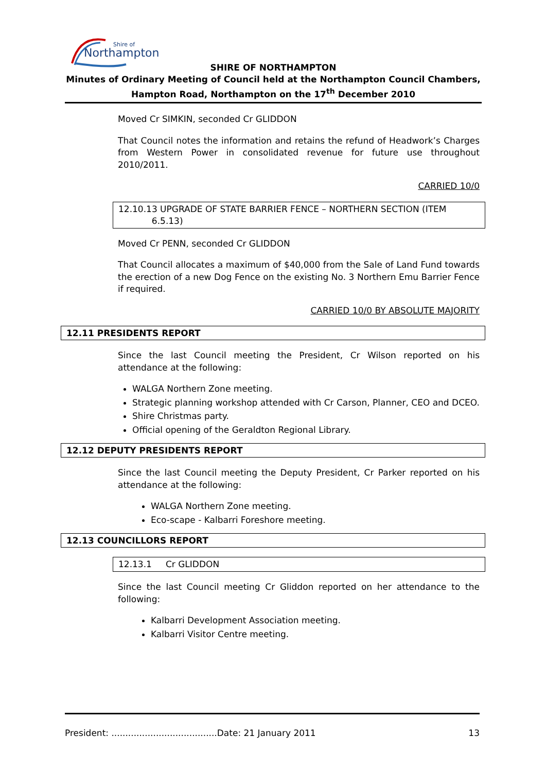Northampton
Shire of
SHIRE OF NORTHAMPTON
Minutes of Ordinary Meeting of Council held at the Northampton Council Chambers,
Hampton Road, Northampton on the 17<sup>th</sup> December 2010
Moved Cr SIMKIN, seconded Cr GLIDDON
That Council notes the information and retains the refund of Headwork’s Charges from Western Power in consolidated revenue for future use throughout 2010/2011.
CARRIED 10/0
12.10.13 UPGRADE OF STATE BARRIER FENCE – NORTHERN SECTION (ITEM
6.5.13)
Moved Cr PENN, seconded Cr GLIDDON
That Council allocates a maximum of $40,000 from the Sale of Land Fund towards the erection of a new Dog Fence on the existing No. 3 Northern Emu Barrier Fence if required.
CARRIED 10/0 BY ABSOLUTE MAJORITY
12.11 PRESIDENTS REPORT
Since the last Council meeting the President, Cr Wilson reported on his attendance at the following:
WALGA Northern Zone meeting.
Strategic planning workshop attended with Cr Carson, Planner, CEO and DCEO.
Shire Christmas party.
Official opening of the Geraldton Regional Library.
12.12 DEPUTY PRESIDENTS REPORT
Since the last Council meeting the Deputy President, Cr Parker reported on his attendance at the following:
WALGA Northern Zone meeting.
Eco-scape - Kalbarri Foreshore meeting.
12.13 COUNCILLORS REPORT
12.13.1 Cr GLIDDON
Since the last Council meeting Cr Gliddon reported on her attendance to the following:
Kalbarri Development Association meeting.
Kalbarri Visitor Centre meeting.
President: ......................................Date: 21 January 2011 13